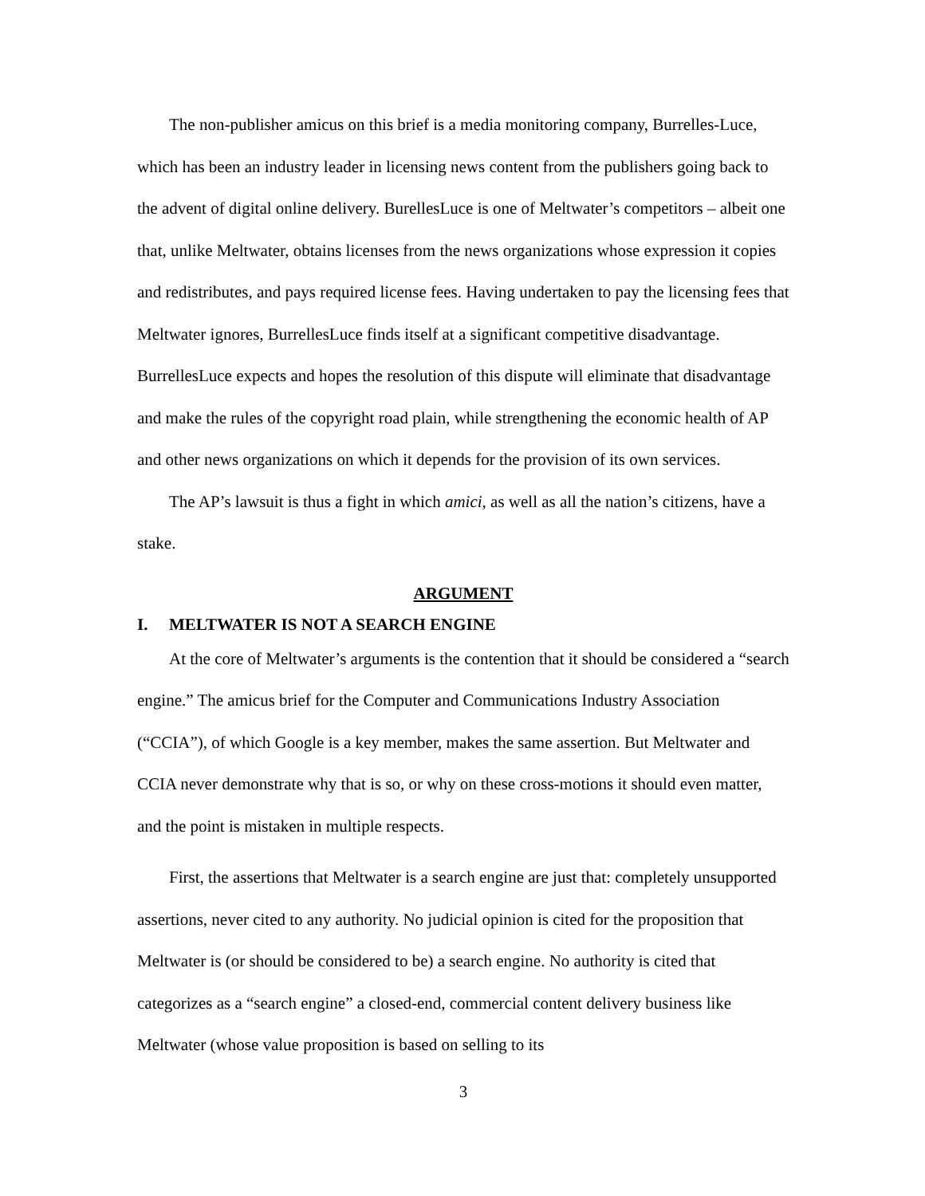The non-publisher amicus on this brief is a media monitoring company, Burrelles-Luce, which has been an industry leader in licensing news content from the publishers going back to the advent of digital online delivery. BurellesLuce is one of Meltwater’s competitors – albeit one that, unlike Meltwater, obtains licenses from the news organizations whose expression it copies and redistributes, and pays required license fees. Having undertaken to pay the licensing fees that Meltwater ignores, BurrellesLuce finds itself at a significant competitive disadvantage. BurrellesLuce expects and hopes the resolution of this dispute will eliminate that disadvantage and make the rules of the copyright road plain, while strengthening the economic health of AP and other news organizations on which it depends for the provision of its own services.
The AP’s lawsuit is thus a fight in which amici, as well as all the nation’s citizens, have a stake.
ARGUMENT
I. MELTWATER IS NOT A SEARCH ENGINE
At the core of Meltwater’s arguments is the contention that it should be considered a “search engine.” The amicus brief for the Computer and Communications Industry Association (“CCIA”), of which Google is a key member, makes the same assertion. But Meltwater and CCIA never demonstrate why that is so, or why on these cross-motions it should even matter, and the point is mistaken in multiple respects.
First, the assertions that Meltwater is a search engine are just that: completely unsupported assertions, never cited to any authority. No judicial opinion is cited for the proposition that Meltwater is (or should be considered to be) a search engine. No authority is cited that categorizes as a “search engine” a closed-end, commercial content delivery business like Meltwater (whose value proposition is based on selling to its
3